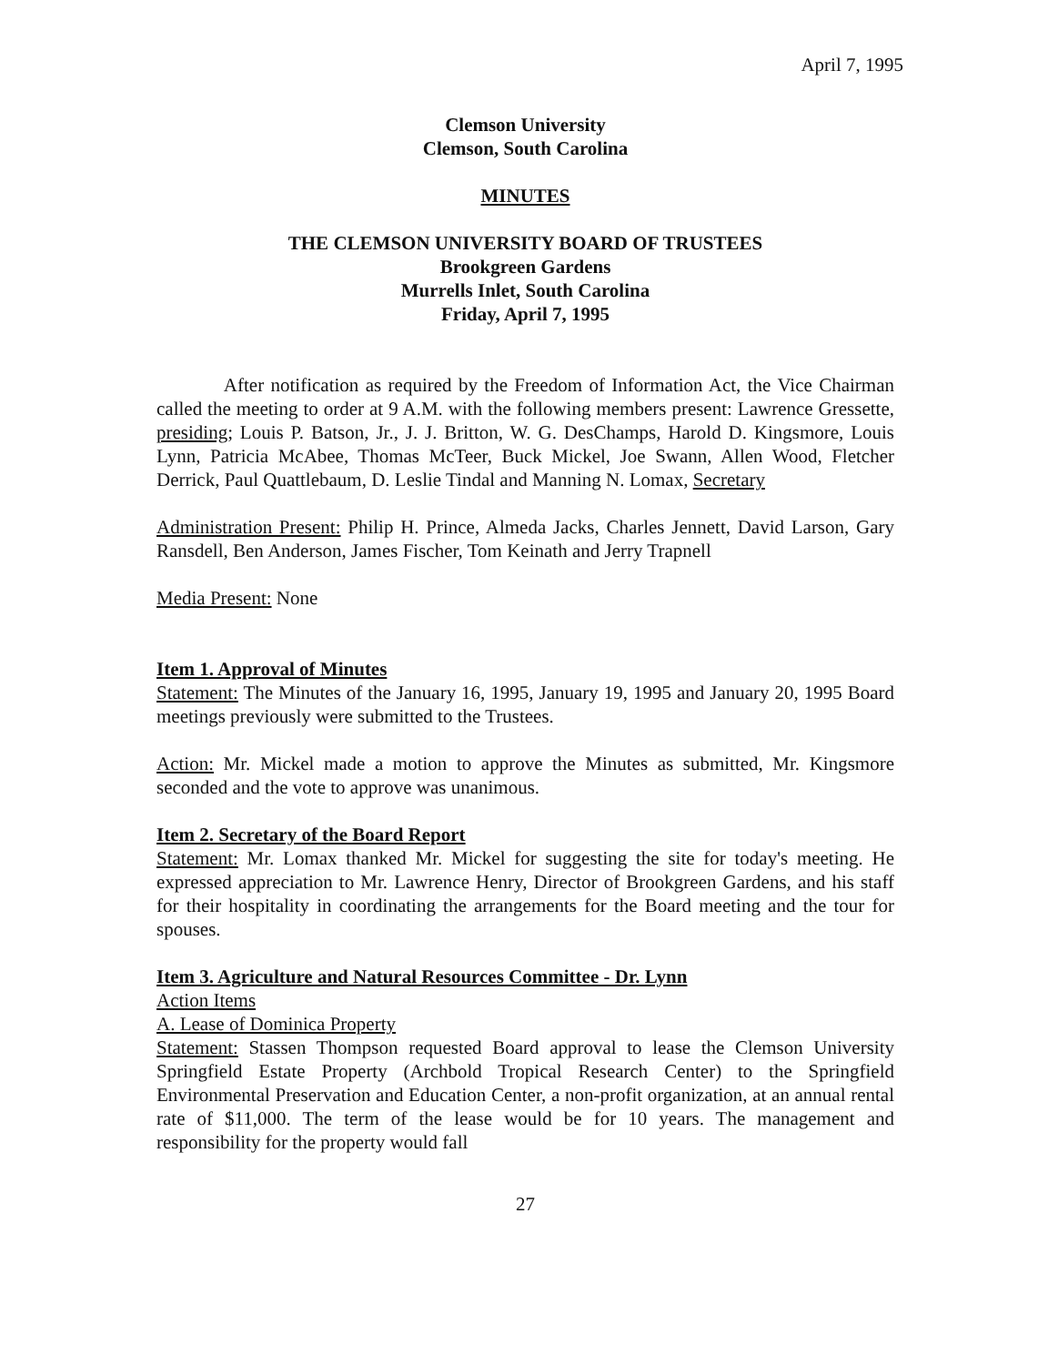April 7, 1995
Clemson University
Clemson, South Carolina
MINUTES
THE CLEMSON UNIVERSITY BOARD OF TRUSTEES
Brookgreen Gardens
Murrells Inlet, South Carolina
Friday, April 7, 1995
After notification as required by the Freedom of Information Act, the Vice Chairman called the meeting to order at 9 A.M. with the following members present: Lawrence Gressette, presiding; Louis P. Batson, Jr., J. J. Britton, W. G. DesChamps, Harold D. Kingsmore, Louis Lynn, Patricia McAbee, Thomas McTeer, Buck Mickel, Joe Swann, Allen Wood, Fletcher Derrick, Paul Quattlebaum, D. Leslie Tindal and Manning N. Lomax, Secretary
Administration Present: Philip H. Prince, Almeda Jacks, Charles Jennett, David Larson, Gary Ransdell, Ben Anderson, James Fischer, Tom Keinath and Jerry Trapnell
Media Present: None
Item 1. Approval of Minutes
Statement: The Minutes of the January 16, 1995, January 19, 1995 and January 20, 1995 Board meetings previously were submitted to the Trustees.
Action: Mr. Mickel made a motion to approve the Minutes as submitted, Mr. Kingsmore seconded and the vote to approve was unanimous.
Item 2. Secretary of the Board Report
Statement: Mr. Lomax thanked Mr. Mickel for suggesting the site for today's meeting. He expressed appreciation to Mr. Lawrence Henry, Director of Brookgreen Gardens, and his staff for their hospitality in coordinating the arrangements for the Board meeting and the tour for spouses.
Item 3. Agriculture and Natural Resources Committee - Dr. Lynn
Action Items
A. Lease of Dominica Property
Statement: Stassen Thompson requested Board approval to lease the Clemson University Springfield Estate Property (Archbold Tropical Research Center) to the Springfield Environmental Preservation and Education Center, a non-profit organization, at an annual rental rate of $11,000. The term of the lease would be for 10 years. The management and responsibility for the property would fall
27